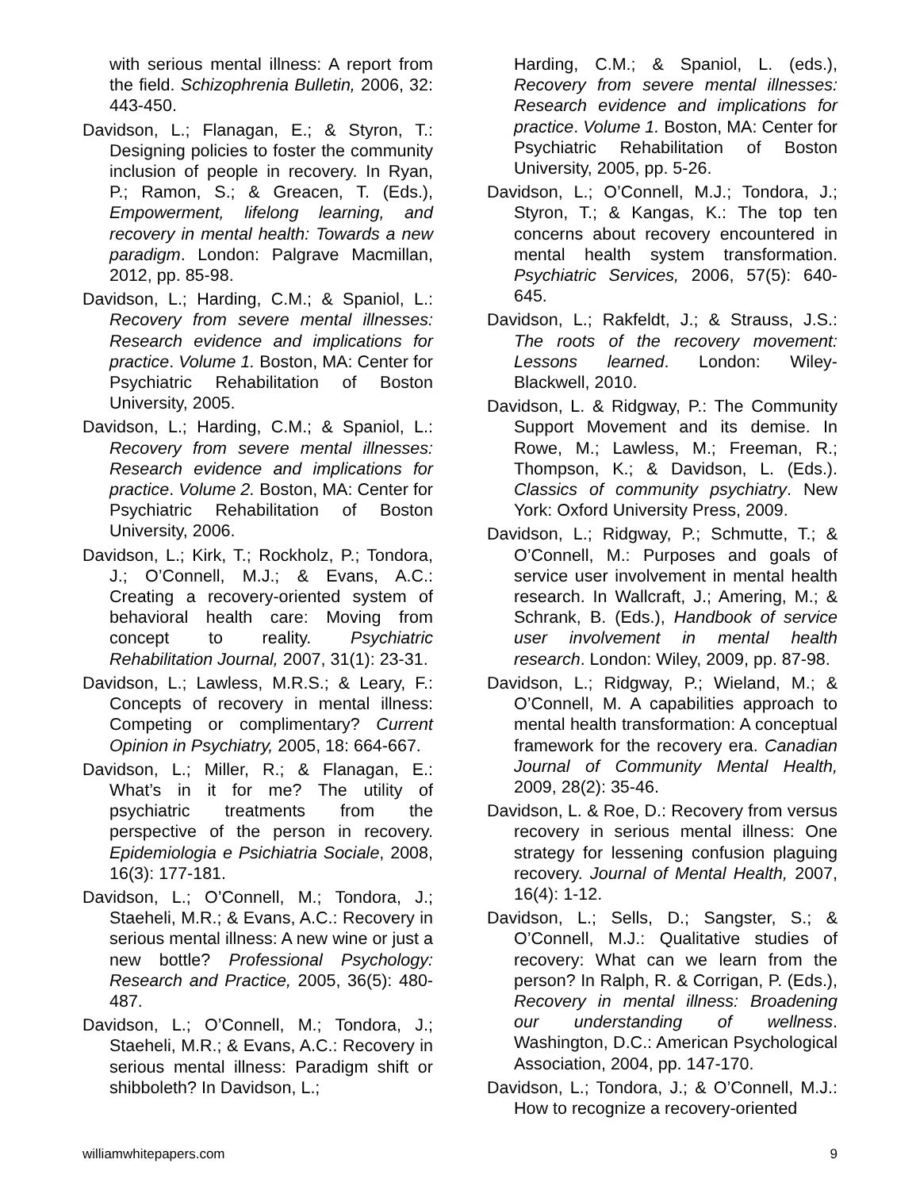with serious mental illness: A report from the field. Schizophrenia Bulletin, 2006, 32: 443-450.
Davidson, L.; Flanagan, E.; & Styron, T.: Designing policies to foster the community inclusion of people in recovery. In Ryan, P.; Ramon, S.; & Greacen, T. (Eds.), Empowerment, lifelong learning, and recovery in mental health: Towards a new paradigm. London: Palgrave Macmillan, 2012, pp. 85-98.
Davidson, L.; Harding, C.M.; & Spaniol, L.: Recovery from severe mental illnesses: Research evidence and implications for practice. Volume 1. Boston, MA: Center for Psychiatric Rehabilitation of Boston University, 2005.
Davidson, L.; Harding, C.M.; & Spaniol, L.: Recovery from severe mental illnesses: Research evidence and implications for practice. Volume 2. Boston, MA: Center for Psychiatric Rehabilitation of Boston University, 2006.
Davidson, L.; Kirk, T.; Rockholz, P.; Tondora, J.; O’Connell, M.J.; & Evans, A.C.: Creating a recovery-oriented system of behavioral health care: Moving from concept to reality. Psychiatric Rehabilitation Journal, 2007, 31(1): 23-31.
Davidson, L.; Lawless, M.R.S.; & Leary, F.: Concepts of recovery in mental illness: Competing or complimentary? Current Opinion in Psychiatry, 2005, 18: 664-667.
Davidson, L.; Miller, R.; & Flanagan, E.: What’s in it for me? The utility of psychiatric treatments from the perspective of the person in recovery. Epidemiologia e Psichiatria Sociale, 2008, 16(3): 177-181.
Davidson, L.; O’Connell, M.; Tondora, J.; Staeheli, M.R.; & Evans, A.C.: Recovery in serious mental illness: A new wine or just a new bottle? Professional Psychology: Research and Practice, 2005, 36(5): 480-487.
Davidson, L.; O’Connell, M.; Tondora, J.; Staeheli, M.R.; & Evans, A.C.: Recovery in serious mental illness: Paradigm shift or shibboleth? In Davidson, L.;
Harding, C.M.; & Spaniol, L. (eds.), Recovery from severe mental illnesses: Research evidence and implications for practice. Volume 1. Boston, MA: Center for Psychiatric Rehabilitation of Boston University, 2005, pp. 5-26.
Davidson, L.; O’Connell, M.J.; Tondora, J.; Styron, T.; & Kangas, K.: The top ten concerns about recovery encountered in mental health system transformation. Psychiatric Services, 2006, 57(5): 640-645.
Davidson, L.; Rakfeldt, J.; & Strauss, J.S.: The roots of the recovery movement: Lessons learned. London: Wiley-Blackwell, 2010.
Davidson, L. & Ridgway, P.: The Community Support Movement and its demise. In Rowe, M.; Lawless, M.; Freeman, R.; Thompson, K.; & Davidson, L. (Eds.). Classics of community psychiatry. New York: Oxford University Press, 2009.
Davidson, L.; Ridgway, P.; Schmutte, T.; & O’Connell, M.: Purposes and goals of service user involvement in mental health research. In Wallcraft, J.; Amering, M.; & Schrank, B. (Eds.), Handbook of service user involvement in mental health research. London: Wiley, 2009, pp. 87-98.
Davidson, L.; Ridgway, P.; Wieland, M.; & O’Connell, M. A capabilities approach to mental health transformation: A conceptual framework for the recovery era. Canadian Journal of Community Mental Health, 2009, 28(2): 35-46.
Davidson, L. & Roe, D.: Recovery from versus recovery in serious mental illness: One strategy for lessening confusion plaguing recovery. Journal of Mental Health, 2007, 16(4): 1-12.
Davidson, L.; Sells, D.; Sangster, S.; & O’Connell, M.J.: Qualitative studies of recovery: What can we learn from the person? In Ralph, R. & Corrigan, P. (Eds.), Recovery in mental illness: Broadening our understanding of wellness. Washington, D.C.: American Psychological Association, 2004, pp. 147-170.
Davidson, L.; Tondora, J.; & O’Connell, M.J.: How to recognize a recovery-oriented
williamwhitepapers.com 9